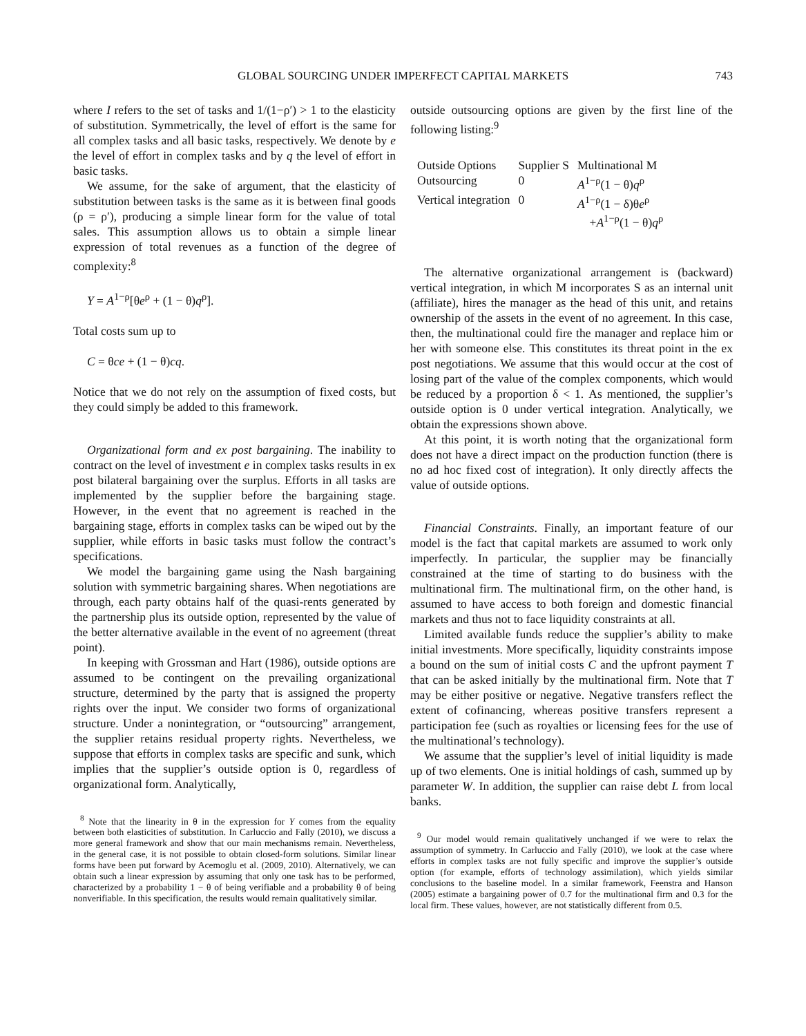GLOBAL SOURCING UNDER IMPERFECT CAPITAL MARKETS
743
where I refers to the set of tasks and 1/(1−ρ′) > 1 to the elasticity of substitution. Symmetrically, the level of effort is the same for all complex tasks and all basic tasks, respectively. We denote by e the level of effort in complex tasks and by q the level of effort in basic tasks.
We assume, for the sake of argument, that the elasticity of substitution between tasks is the same as it is between final goods (ρ = ρ′), producing a simple linear form for the value of total sales. This assumption allows us to obtain a simple linear expression of total revenues as a function of the degree of complexity:<sup>8</sup>
Y = A<sup>1−ρ</sup>[θe<sup>ρ</sup> + (1 − θ)q<sup>ρ</sup>].
Total costs sum up to
C = θce + (1 − θ)cq.
Notice that we do not rely on the assumption of fixed costs, but they could simply be added to this framework.
Organizational form and ex post bargaining. The inability to contract on the level of investment e in complex tasks results in ex post bilateral bargaining over the surplus. Efforts in all tasks are implemented by the supplier before the bargaining stage. However, in the event that no agreement is reached in the bargaining stage, efforts in complex tasks can be wiped out by the supplier, while efforts in basic tasks must follow the contract’s specifications.
We model the bargaining game using the Nash bargaining solution with symmetric bargaining shares. When negotiations are through, each party obtains half of the quasi-rents generated by the partnership plus its outside option, represented by the value of the better alternative available in the event of no agreement (threat point).
In keeping with Grossman and Hart (1986), outside options are assumed to be contingent on the prevailing organizational structure, determined by the party that is assigned the property rights over the input. We consider two forms of organizational structure. Under a nonintegration, or “outsourcing” arrangement, the supplier retains residual property rights. Nevertheless, we suppose that efforts in complex tasks are specific and sunk, which implies that the supplier’s outside option is 0, regardless of organizational form. Analytically,
<sup>8</sup> Note that the linearity in θ in the expression for Y comes from the equality between both elasticities of substitution. In Carluccio and Fally (2010), we discuss a more general framework and show that our main mechanisms remain. Nevertheless, in the general case, it is not possible to obtain closed-form solutions. Similar linear forms have been put forward by Acemoglu et al. (2009, 2010). Alternatively, we can obtain such a linear expression by assuming that only one task has to be performed, characterized by a probability 1 − θ of being verifiable and a probability θ of being nonverifiable. In this specification, the results would remain qualitatively similar.
outside outsourcing options are given by the first line of the following listing:<sup>9</sup>
| Outside Options | Supplier S | Multinational M |
| --- | --- | --- |
| Outsourcing | 0 | A<sup>1−ρ</sup>(1 − θ) q<sup>ρ</sup> |
| Vertical integration | 0 | A<sup>1−ρ</sup>(1 − δ)θ e<sup>ρ</sup> + A<sup>1−ρ</sup>(1 − θ) q<sup>ρ</sup> |
The alternative organizational arrangement is (backward) vertical integration, in which M incorporates S as an internal unit (affiliate), hires the manager as the head of this unit, and retains ownership of the assets in the event of no agreement. In this case, then, the multinational could fire the manager and replace him or her with someone else. This constitutes its threat point in the ex post negotiations. We assume that this would occur at the cost of losing part of the value of the complex components, which would be reduced by a proportion δ < 1. As mentioned, the supplier’s outside option is 0 under vertical integration. Analytically, we obtain the expressions shown above.
At this point, it is worth noting that the organizational form does not have a direct impact on the production function (there is no ad hoc fixed cost of integration). It only directly affects the value of outside options.
Financial Constraints. Finally, an important feature of our model is the fact that capital markets are assumed to work only imperfectly. In particular, the supplier may be financially constrained at the time of starting to do business with the multinational firm. The multinational firm, on the other hand, is assumed to have access to both foreign and domestic financial markets and thus not to face liquidity constraints at all.
Limited available funds reduce the supplier’s ability to make initial investments. More specifically, liquidity constraints impose a bound on the sum of initial costs C and the upfront payment T that can be asked initially by the multinational firm. Note that T may be either positive or negative. Negative transfers reflect the extent of cofinancing, whereas positive transfers represent a participation fee (such as royalties or licensing fees for the use of the multinational’s technology).
We assume that the supplier’s level of initial liquidity is made up of two elements. One is initial holdings of cash, summed up by parameter W. In addition, the supplier can raise debt L from local banks.
<sup>9</sup> Our model would remain qualitatively unchanged if we were to relax the assumption of symmetry. In Carluccio and Fally (2010), we look at the case where efforts in complex tasks are not fully specific and improve the supplier’s outside option (for example, efforts of technology assimilation), which yields similar conclusions to the baseline model. In a similar framework, Feenstra and Hanson (2005) estimate a bargaining power of 0.7 for the multinational firm and 0.3 for the local firm. These values, however, are not statistically different from 0.5.